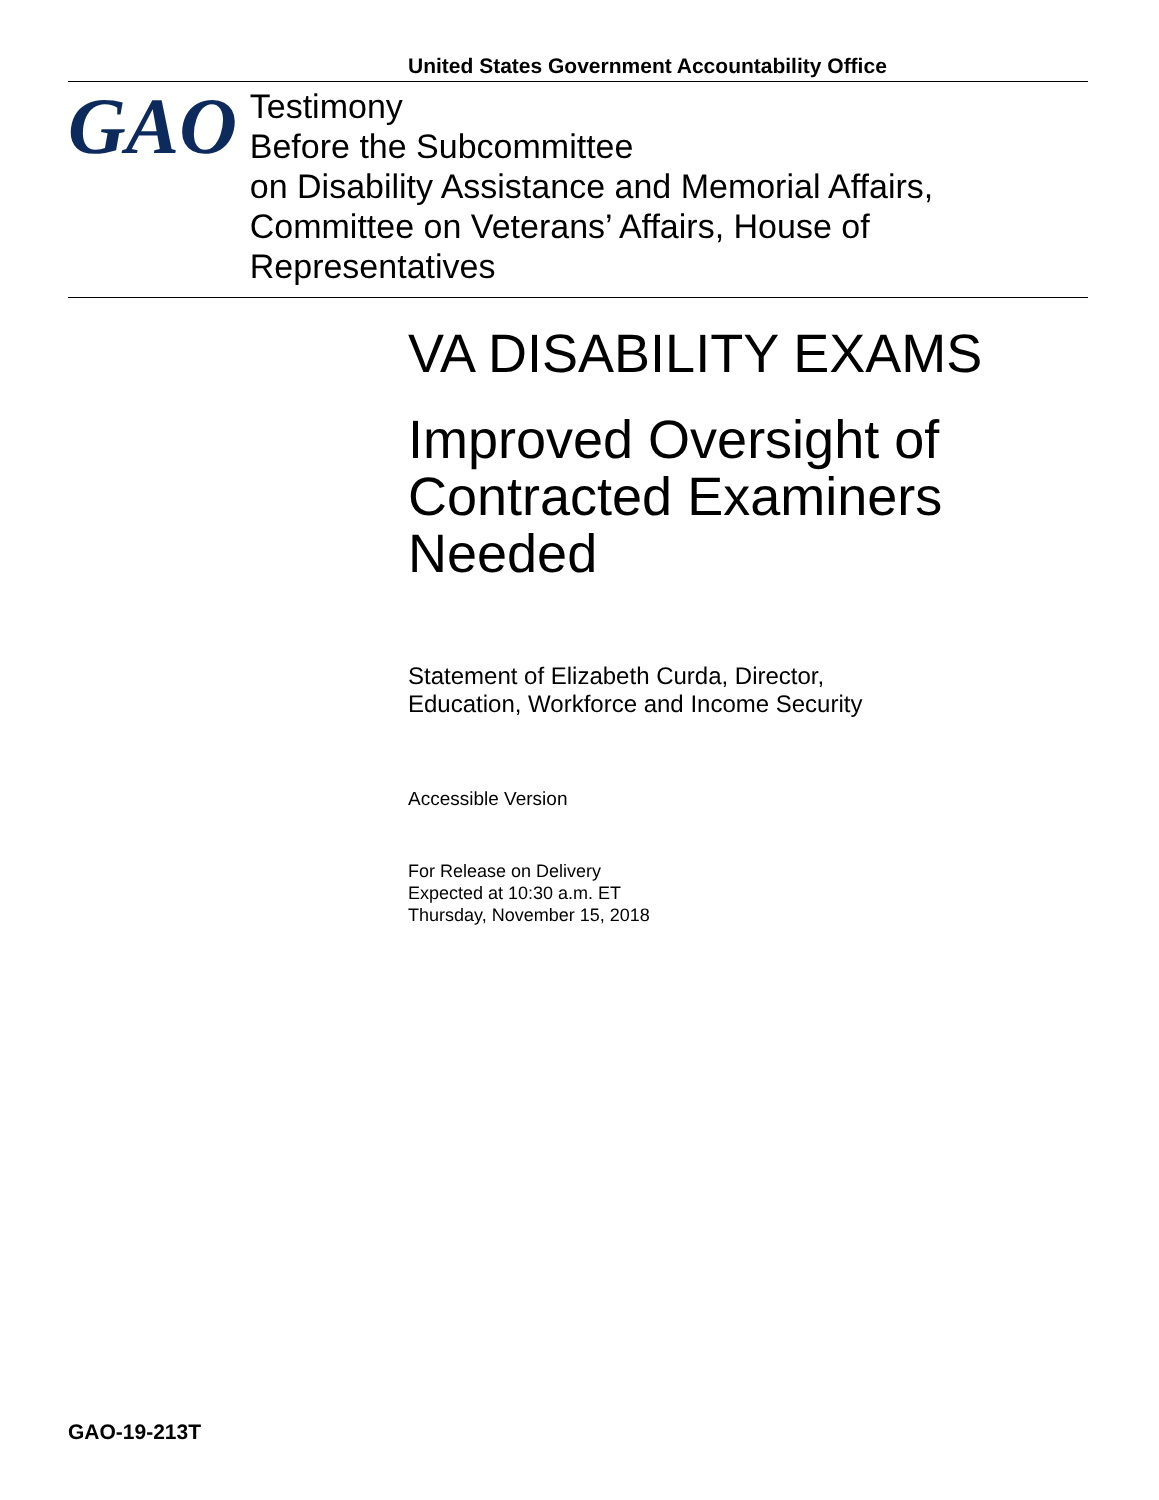United States Government Accountability Office
GAO
Testimony
Before the Subcommittee
on Disability Assistance and Memorial Affairs, Committee on Veterans’ Affairs, House of Representatives
VA DISABILITY EXAMS
Improved Oversight of Contracted Examiners Needed
Statement of Elizabeth Curda, Director,
Education, Workforce and Income Security
Accessible Version
For Release on Delivery
Expected at 10:30 a.m. ET
Thursday, November 15, 2018
GAO-19-213T